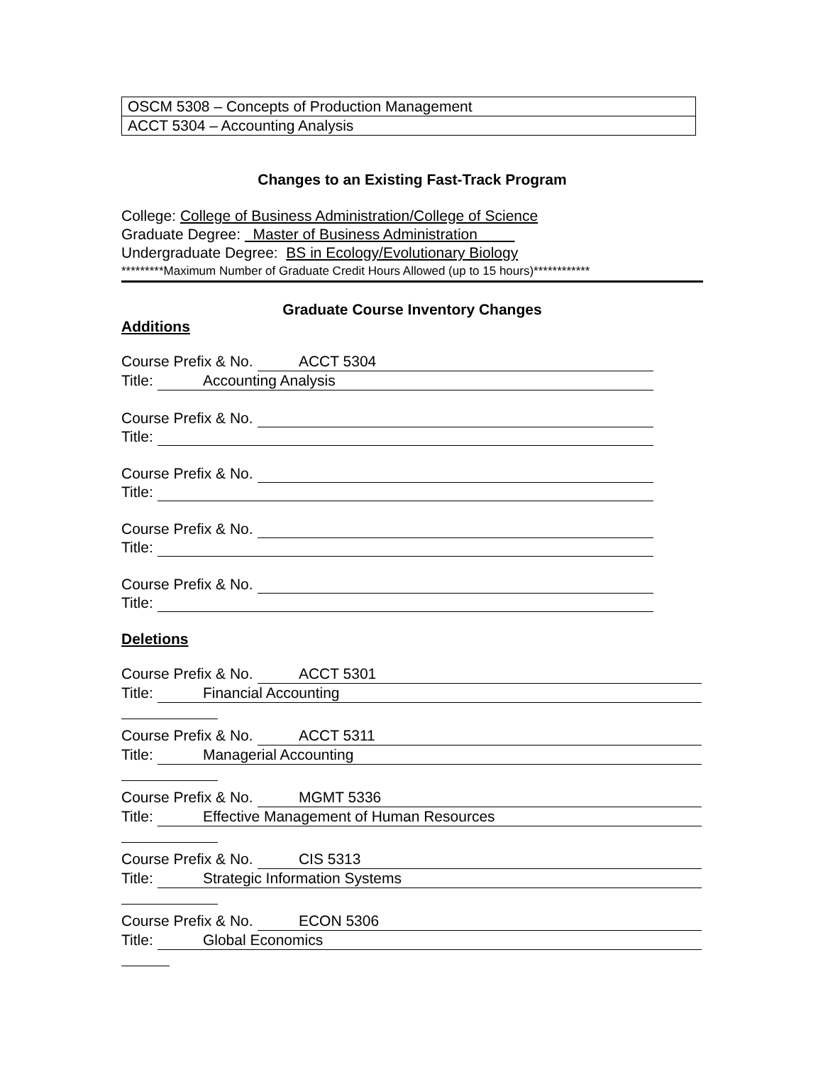| OSCM 5308 – Concepts of Production Management |
| ACCT 5304 – Accounting Analysis |
Changes to an Existing Fast-Track Program
College: College of Business Administration/College of Science
Graduate Degree: Master of Business Administration
Undergraduate Degree: BS in Ecology/Evolutionary Biology
*********Maximum Number of Graduate Credit Hours Allowed (up to 15 hours)************
Graduate Course Inventory Changes
Additions
Course Prefix & No. ACCT 5304
Title: Accounting Analysis
Course Prefix & No.
Title:
Course Prefix & No.
Title:
Course Prefix & No.
Title:
Course Prefix & No.
Title:
Deletions
Course Prefix & No. ACCT 5301
Title: Financial Accounting
Course Prefix & No. ACCT 5311
Title: Managerial Accounting
Course Prefix & No. MGMT 5336
Title: Effective Management of Human Resources
Course Prefix & No. CIS 5313
Title: Strategic Information Systems
Course Prefix & No. ECON 5306
Title: Global Economics